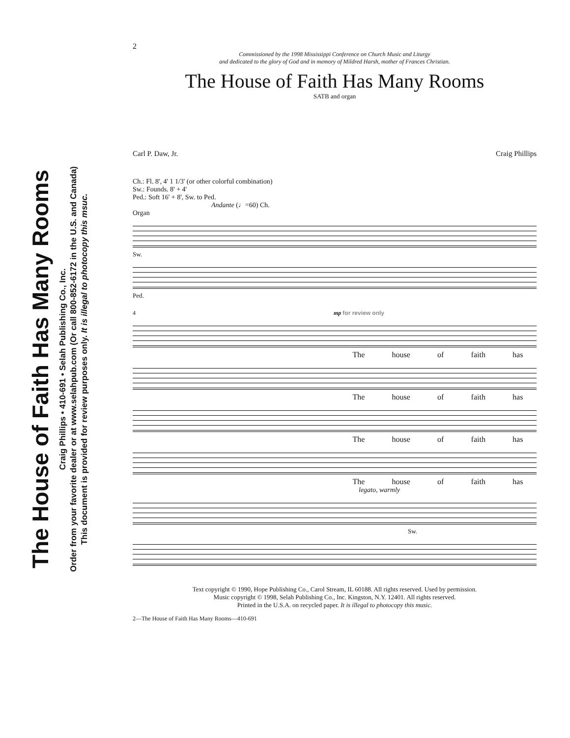The House of Faith Has Many Rooms
Craig Phillips • 410-691 • Selah Publishing Co., Inc.
Order from your favorite dealer or at www.selahpub.com (Or call 800-852-6172 in the U.S. and Canada)
This document is provided for review purposes only. It is illegal to photocopy this msuc.
2
Commissioned by the 1998 Mississippi Conference on Church Music and Liturgy
and dedicated to the glory of God and in memory of Mildred Harsh, mother of Frances Christian.
The House of Faith Has Many Rooms
SATB and organ
Carl P. Daw, Jr. Craig Phillips
Ch.: Fl. 8', 4' 1 1/3' (or other colorful combination)
Sw.: Founds. 8' + 4'
Ped.: Soft 16' + 8', Sw. to Ped.
Andante (♩=60) Ch.
Organ
Sw.
Ped.
4 mp for review only
The house of faith has
The house of faith has
The house of faith has
The house of faith has
legato, warmly
Sw.
Text copyright © 1990, Hope Publishing Co., Carol Stream, IL 60188. All rights reserved. Used by permission.
Music copyright © 1998, Selah Publishing Co., Inc. Kingston, N.Y. 12401. All rights reserved.
Printed in the U.S.A. on recycled paper. It is illegal to photocopy this music.
2—The House of Faith Has Many Rooms—410-691